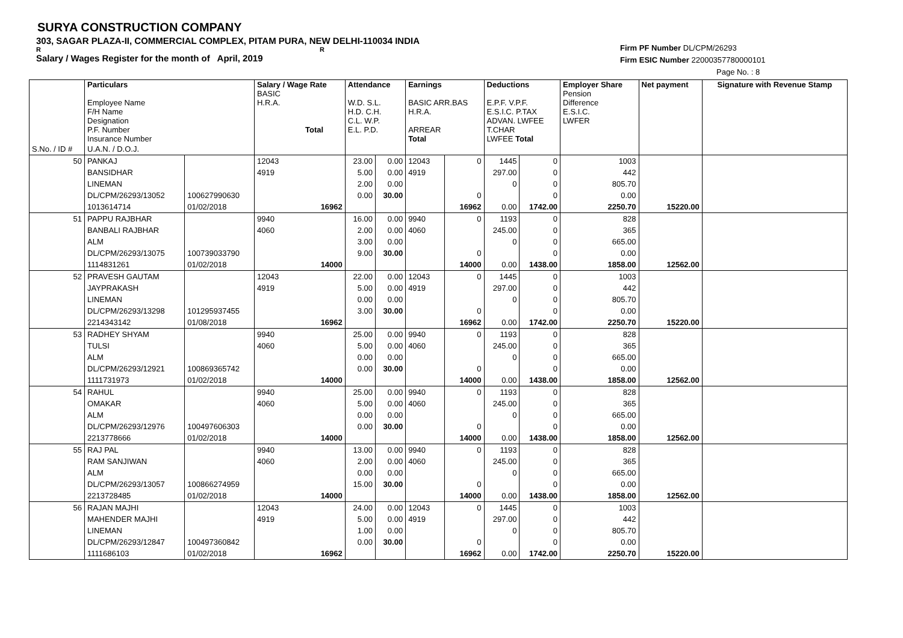SURYA CONSTRUCTION COMPANY
303, SAGAR PLAZA-II, COMMERCIAL COMPLEX, PITAM PURA, NEW DELHI-110034 INDIA
R R
Salary / Wages Register for the month of April, 2019
Firm PF Number DL/CPM/26293
Firm ESIC Number 22000357780000101
Page No. : 8
| | Particulars Employee Name F/H Name Designation P.F. Number Insurance Number | | Salary / Wage Rate BASIC H.R.A. Total | Attendance W.D. S.L. H.D. C.H. C.L. W.P. E.L. P.D. | | Earnings BASIC ARR.BAS H.R.A. ARREAR Total | | Deductions E.P.F. V.P.F. E.S.I.C. P.TAX ADVAN. LWFEE T.CHAR LWFEE Total | | Employer Share Pension Difference E.S.I.C. LWFER | Net payment | Signature with Revenue Stamp |
| --- | --- | --- | --- | --- | --- | --- | --- | --- | --- | --- | --- | --- |
| S.No. / ID # | U.A.N. / D.O.J. | | | | | | | | | | | |
| 50 | PANKAJ | | 12043 | 23.00 | 0.00 | 12043 | 0 | 1445 | 0 | 1003 | | |
| | BANSIDHAR | | 4919 | 5.00 | 0.00 | 4919 | | 297.00 | 0 | 442 | | |
| | LINEMAN | | | 2.00 | 0.00 | | | 0 | 0 | 805.70 | | |
| | DL/CPM/26293/13052 | 100627990630 | | 0.00 | 30.00 | | 0 | | 0 | 0.00 | | |
| | 1013614714 | 01/02/2018 | 16962 | | | | 16962 | 0.00 | 1742.00 | 2250.70 | 15220.00 | |
| 51 | PAPPU RAJBHAR | | 9940 | 16.00 | 0.00 | 9940 | 0 | 1193 | 0 | 828 | | |
| | BANBALI RAJBHAR | | 4060 | 2.00 | 0.00 | 4060 | | 245.00 | 0 | 365 | | |
| | ALM | | | 3.00 | 0.00 | | | 0 | 0 | 665.00 | | |
| | DL/CPM/26293/13075 | 100739033790 | | 9.00 | 30.00 | | 0 | | 0 | 0.00 | | |
| | 1114831261 | 01/02/2018 | 14000 | | | | 14000 | 0.00 | 1438.00 | 1858.00 | 12562.00 | |
| 52 | PRAVESH GAUTAM | | 12043 | 22.00 | 0.00 | 12043 | 0 | 1445 | 0 | 1003 | | |
| | JAYPRAKASH | | 4919 | 5.00 | 0.00 | 4919 | | 297.00 | 0 | 442 | | |
| | LINEMAN | | | 0.00 | 0.00 | | | 0 | 0 | 805.70 | | |
| | DL/CPM/26293/13298 | 101295937455 | | 3.00 | 30.00 | | 0 | | 0 | 0.00 | | |
| | 2214343142 | 01/08/2018 | 16962 | | | | 16962 | 0.00 | 1742.00 | 2250.70 | 15220.00 | |
| 53 | RADHEY SHYAM | | 9940 | 25.00 | 0.00 | 9940 | 0 | 1193 | 0 | 828 | | |
| | TULSI | | 4060 | 5.00 | 0.00 | 4060 | | 245.00 | 0 | 365 | | |
| | ALM | | | 0.00 | 0.00 | | | 0 | 0 | 665.00 | | |
| | DL/CPM/26293/12921 | 100869365742 | | 0.00 | 30.00 | | 0 | | 0 | 0.00 | | |
| | 1111731973 | 01/02/2018 | 14000 | | | | 14000 | 0.00 | 1438.00 | 1858.00 | 12562.00 | |
| 54 | RAHUL | | 9940 | 25.00 | 0.00 | 9940 | 0 | 1193 | 0 | 828 | | |
| | OMAKAR | | 4060 | 5.00 | 0.00 | 4060 | | 245.00 | 0 | 365 | | |
| | ALM | | | 0.00 | 0.00 | | | 0 | 0 | 665.00 | | |
| | DL/CPM/26293/12976 | 100497606303 | | 0.00 | 30.00 | | 0 | | 0 | 0.00 | | |
| | 2213778666 | 01/02/2018 | 14000 | | | | 14000 | 0.00 | 1438.00 | 1858.00 | 12562.00 | |
| 55 | RAJ PAL | | 9940 | 13.00 | 0.00 | 9940 | 0 | 1193 | 0 | 828 | | |
| | RAM SANJIWAN | | 4060 | 2.00 | 0.00 | 4060 | | 245.00 | 0 | 365 | | |
| | ALM | | | 0.00 | 0.00 | | | 0 | 0 | 665.00 | | |
| | DL/CPM/26293/13057 | 100866274959 | | 15.00 | 30.00 | | 0 | | 0 | 0.00 | | |
| | 2213728485 | 01/02/2018 | 14000 | | | | 14000 | 0.00 | 1438.00 | 1858.00 | 12562.00 | |
| 56 | RAJAN MAJHI | | 12043 | 24.00 | 0.00 | 12043 | 0 | 1445 | 0 | 1003 | | |
| | MAHENDER MAJHI | | 4919 | 5.00 | 0.00 | 4919 | | 297.00 | 0 | 442 | | |
| | LINEMAN | | | 1.00 | 0.00 | | | 0 | 0 | 805.70 | | |
| | DL/CPM/26293/12847 | 100497360842 | | 0.00 | 30.00 | | 0 | | 0 | 0.00 | | |
| | 1111686103 | 01/02/2018 | 16962 | | | | 16962 | 0.00 | 1742.00 | 2250.70 | 15220.00 | |